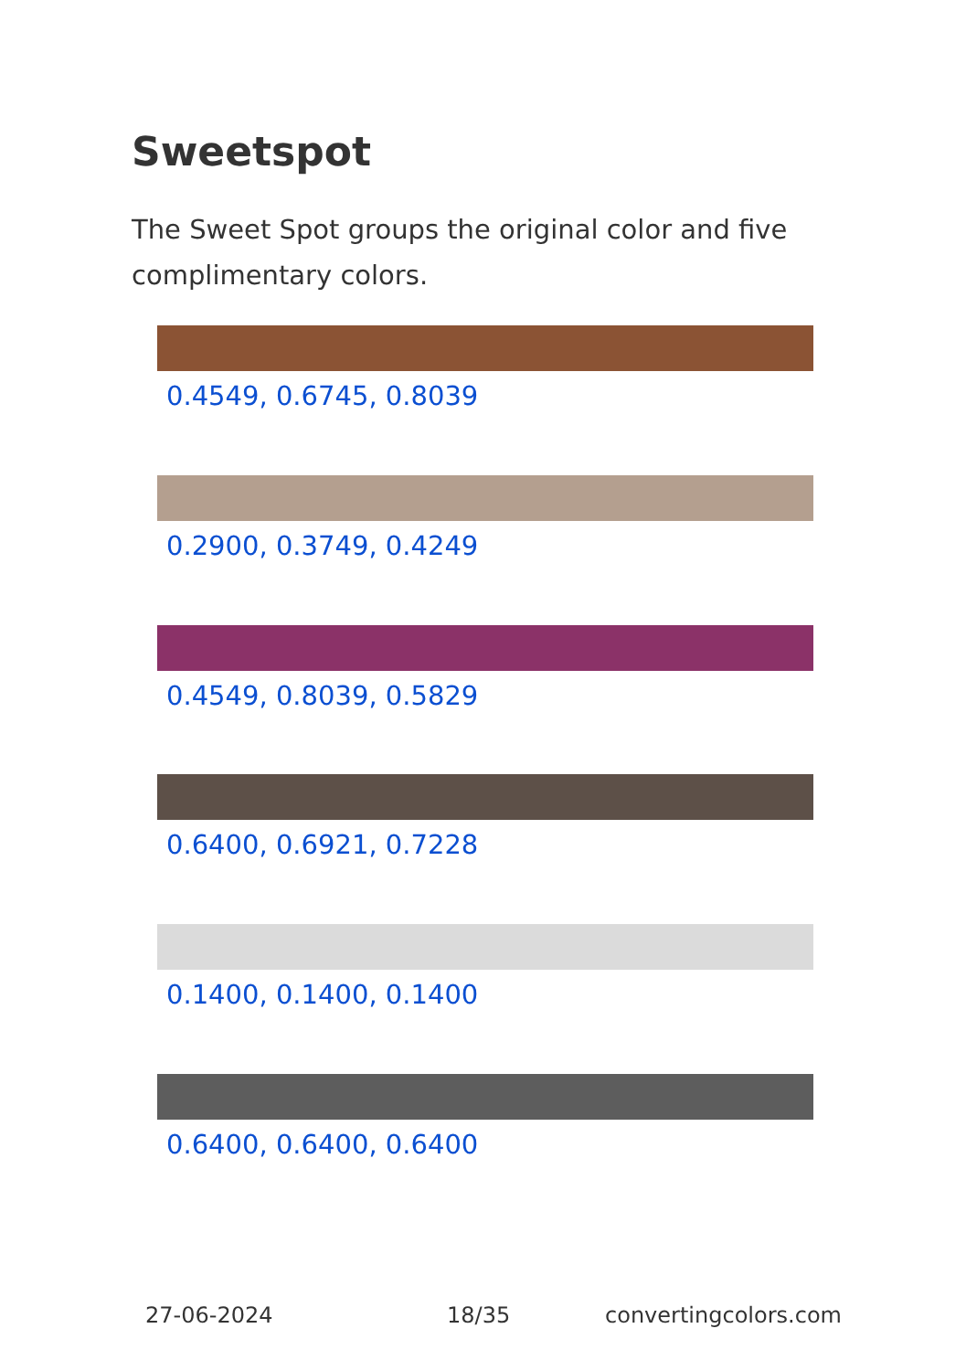Sweetspot
The Sweet Spot groups the original color and five complimentary colors.
0.4549, 0.6745, 0.8039
0.2900, 0.3749, 0.4249
0.4549, 0.8039, 0.5829
0.6400, 0.6921, 0.7228
0.1400, 0.1400, 0.1400
0.6400, 0.6400, 0.6400
27-06-2024 18/35 convertingcolors.com